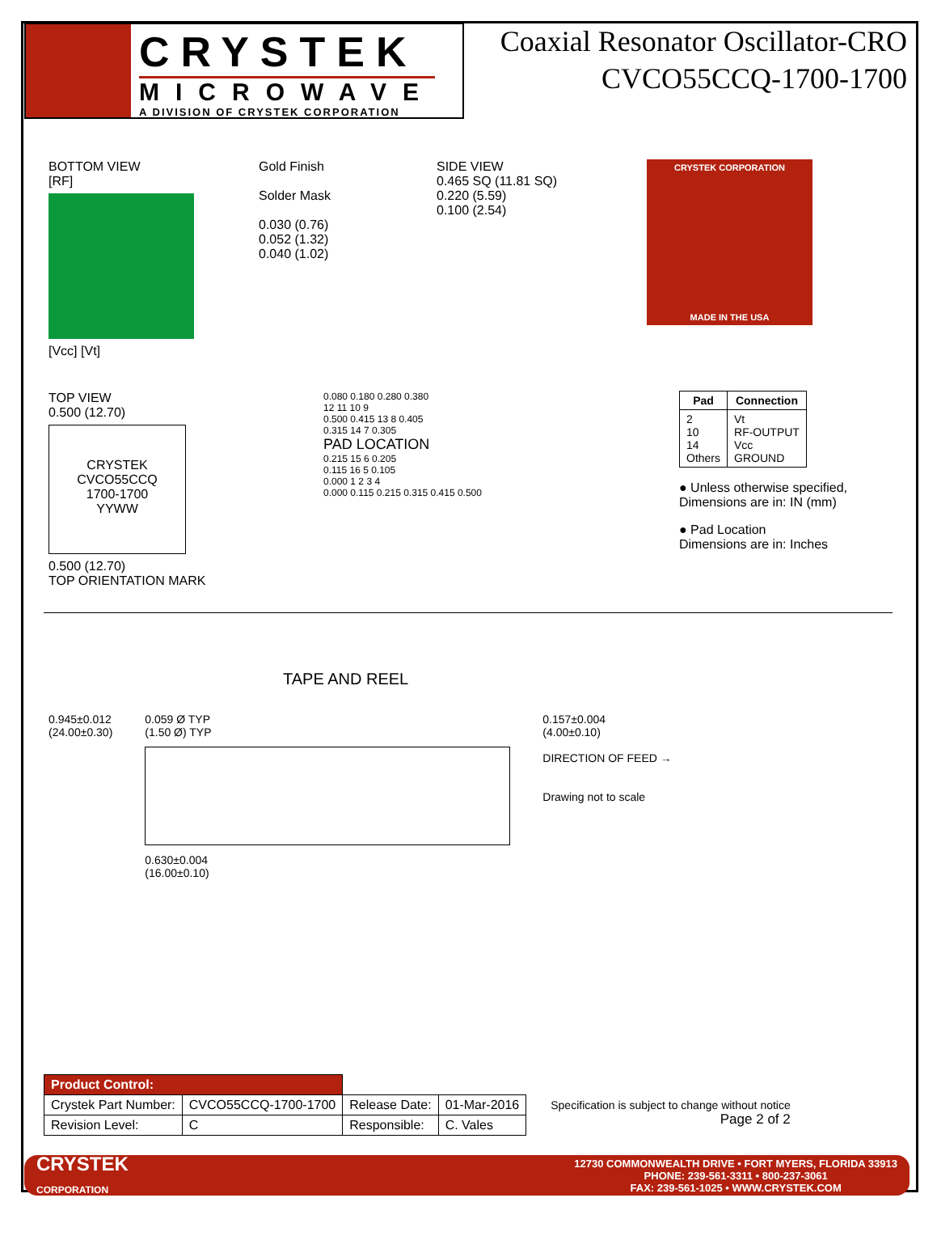CRYSTEK
MICROWAVE
A DIVISION OF CRYSTEK CORPORATION
Coaxial Resonator Oscillator-CRO
CVCO55CCQ-1700-1700
BOTTOM VIEW
[RF]
[Vcc] [Vt]
Gold Finish
Solder Mask
0.030 (0.76)
0.052 (1.32)
0.040 (1.02)
SIDE VIEW
0.465 SQ (11.81 SQ)
0.220 (5.59)
0.100 (2.54)
CRYSTEK CORPORATION
MADE IN THE USA
TOP VIEW
0.500 (12.70)
CRYSTEK
CVCO55CCQ
1700-1700
YYWW
0.500 (12.70)
TOP ORIENTATION MARK
0.080 0.180 0.280 0.380
12 11 10 9
0.500 0.415 13 8 0.405
0.315 14 7 0.305
PAD LOCATION
0.215 15 6 0.205
0.115 16 5 0.105
0.000 1 2 3 4
0.000 0.115 0.215 0.315 0.415 0.500
| Pad | Connection |
| --- | --- |
| 2 10 14 Others | Vt RF-OUTPUT Vcc GROUND |
● Unless otherwise specified,
Dimensions are in: IN (mm)
● Pad Location
Dimensions are in: Inches
TAPE AND REEL
0.945±0.012
(24.00±0.30)
0.059 Ø TYP
(1.50 Ø) TYP
0.630±0.004
(16.00±0.10)
0.157±0.004
(4.00±0.10)
DIRECTION OF FEED →
Drawing not to scale
| Product Control: | | | |
| Crystek Part Number: | CVCO55CCQ-1700-1700 | Release Date: | 01-Mar-2016 |
| Revision Level: | C | Responsible: | C. Vales |
Specification is subject to change without notice
Page 2 of 2
CRYSTEK
CORPORATION
12730 COMMONWEALTH DRIVE • FORT MYERS, FLORIDA 33913
PHONE: 239-561-3311 • 800-237-3061
FAX: 239-561-1025 • WWW.CRYSTEK.COM